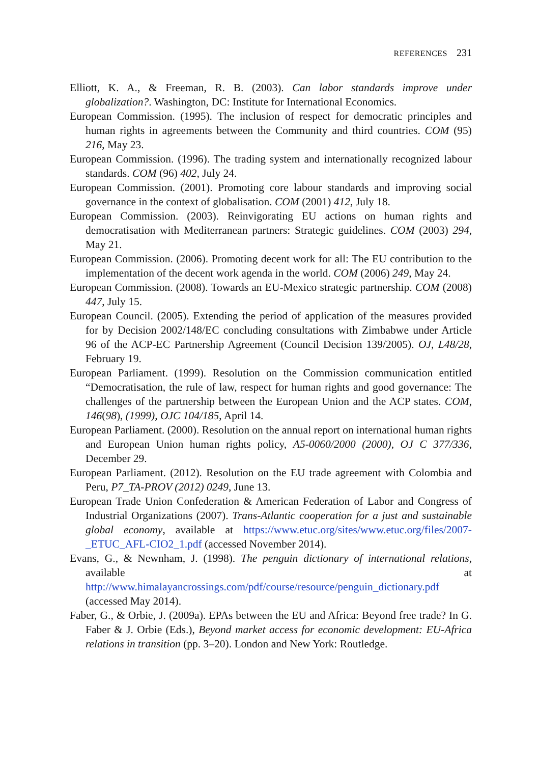REFERENCES 231
Elliott, K. A., & Freeman, R. B. (2003). Can labor standards improve under globalization?. Washington, DC: Institute for International Economics.
European Commission. (1995). The inclusion of respect for democratic principles and human rights in agreements between the Community and third countries. COM (95) 216, May 23.
European Commission. (1996). The trading system and internationally recognized labour standards. COM (96) 402, July 24.
European Commission. (2001). Promoting core labour standards and improving social governance in the context of globalisation. COM (2001) 412, July 18.
European Commission. (2003). Reinvigorating EU actions on human rights and democratisation with Mediterranean partners: Strategic guidelines. COM (2003) 294, May 21.
European Commission. (2006). Promoting decent work for all: The EU contribution to the implementation of the decent work agenda in the world. COM (2006) 249, May 24.
European Commission. (2008). Towards an EU-Mexico strategic partnership. COM (2008) 447, July 15.
European Council. (2005). Extending the period of application of the measures provided for by Decision 2002/148/EC concluding consultations with Zimbabwe under Article 96 of the ACP-EC Partnership Agreement (Council Decision 139/2005). OJ, L48/28, February 19.
European Parliament. (1999). Resolution on the Commission communication entitled “Democratisation, the rule of law, respect for human rights and good governance: The challenges of the partnership between the European Union and the ACP states. COM, 146(98), (1999), OJC 104/185, April 14.
European Parliament. (2000). Resolution on the annual report on international human rights and European Union human rights policy, A5-0060/2000 (2000), OJ C 377/336, December 29.
European Parliament. (2012). Resolution on the EU trade agreement with Colombia and Peru, P7_TA-PROV (2012) 0249, June 13.
European Trade Union Confederation & American Federation of Labor and Congress of Industrial Organizations (2007). Trans-Atlantic cooperation for a just and sustainable global economy, available at https://www.etuc.org/sites/www.etuc.org/files/2007-_ETUC_AFL-CIO2_1.pdf (accessed November 2014).
Evans, G., & Newnham, J. (1998). The penguin dictionary of international relations, available at http://www.himalayancrossings.com/pdf/course/resource/penguin_dictionary.pdf (accessed May 2014).
Faber, G., & Orbie, J. (2009a). EPAs between the EU and Africa: Beyond free trade? In G. Faber & J. Orbie (Eds.), Beyond market access for economic development: EU-Africa relations in transition (pp. 3–20). London and New York: Routledge.